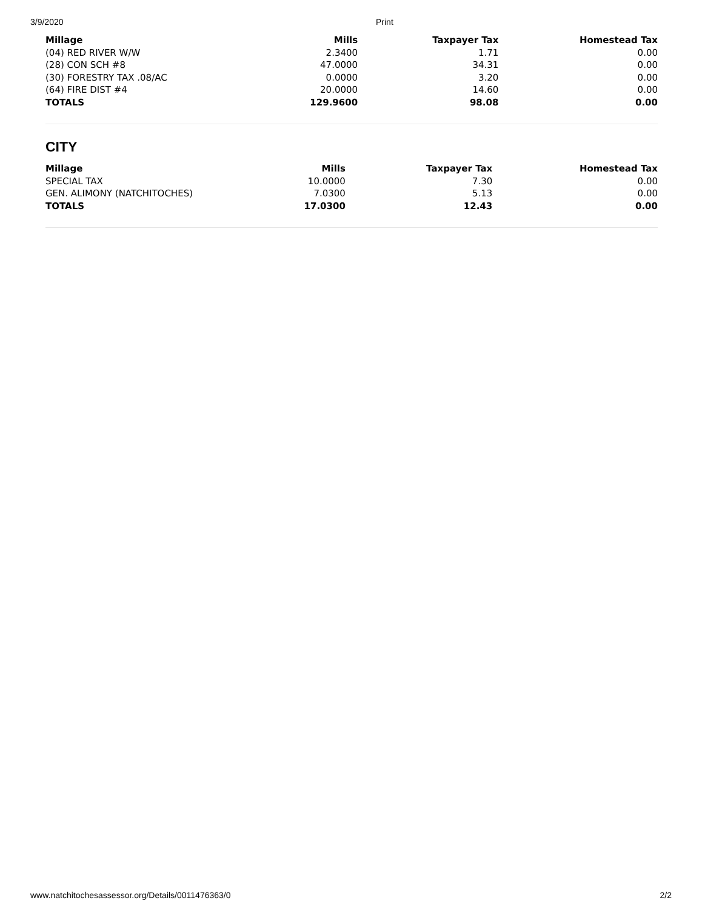3/9/2020 Print
| Millage | Mills | Taxpayer Tax | Homestead Tax |
| --- | --- | --- | --- |
| (04) RED RIVER W/W | 2.3400 | 1.71 | 0.00 |
| (28) CON SCH #8 | 47.0000 | 34.31 | 0.00 |
| (30) FORESTRY TAX .08/AC | 0.0000 | 3.20 | 0.00 |
| (64) FIRE DIST #4 | 20.0000 | 14.60 | 0.00 |
| TOTALS | 129.9600 | 98.08 | 0.00 |
CITY
| Millage | Mills | Taxpayer Tax | Homestead Tax |
| --- | --- | --- | --- |
| SPECIAL TAX | 10.0000 | 7.30 | 0.00 |
| GEN. ALIMONY (NATCHITOCHES) | 7.0300 | 5.13 | 0.00 |
| TOTALS | 17.0300 | 12.43 | 0.00 |
www.natchitochesassessor.org/Details/0011476363/0 2/2